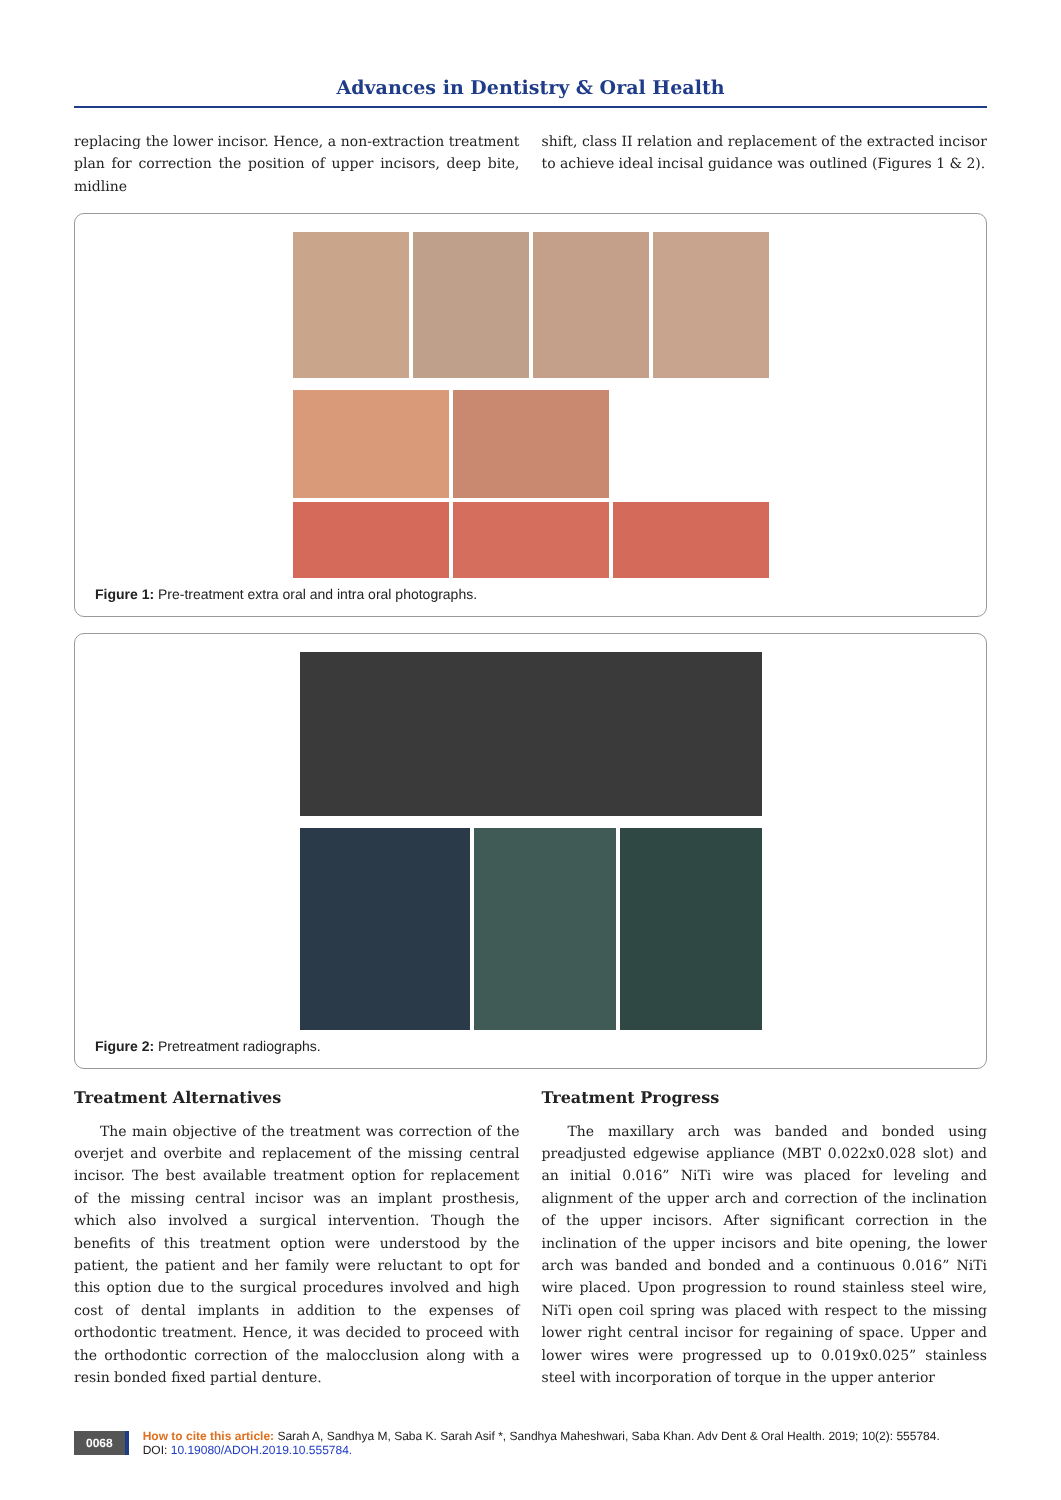Advances in Dentistry & Oral Health
replacing the lower incisor. Hence, a non-extraction treatment plan for correction the position of upper incisors, deep bite, midline
shift, class II relation and replacement of the extracted incisor to achieve ideal incisal guidance was outlined (Figures 1 & 2).
Figure 1: Pre-treatment extra oral and intra oral photographs.
Figure 2: Pretreatment radiographs.
Treatment Alternatives
The main objective of the treatment was correction of the overjet and overbite and replacement of the missing central incisor. The best available treatment option for replacement of the missing central incisor was an implant prosthesis, which also involved a surgical intervention. Though the benefits of this treatment option were understood by the patient, the patient and her family were reluctant to opt for this option due to the surgical procedures involved and high cost of dental implants in addition to the expenses of orthodontic treatment. Hence, it was decided to proceed with the orthodontic correction of the malocclusion along with a resin bonded fixed partial denture.
Treatment Progress
The maxillary arch was banded and bonded using preadjusted edgewise appliance (MBT 0.022x0.028 slot) and an initial 0.016” NiTi wire was placed for leveling and alignment of the upper arch and correction of the inclination of the upper incisors. After significant correction in the inclination of the upper incisors and bite opening, the lower arch was banded and bonded and a continuous 0.016” NiTi wire placed. Upon progression to round stainless steel wire, NiTi open coil spring was placed with respect to the missing lower right central incisor for regaining of space. Upper and lower wires were progressed up to 0.019x0.025” stainless steel with incorporation of torque in the upper anterior
0068
How to cite this article: Sarah A, Sandhya M, Saba K. Sarah Asif *, Sandhya Maheshwari, Saba Khan. Adv Dent & Oral Health. 2019; 10(2): 555784.
DOI: 10.19080/ADOH.2019.10.555784.